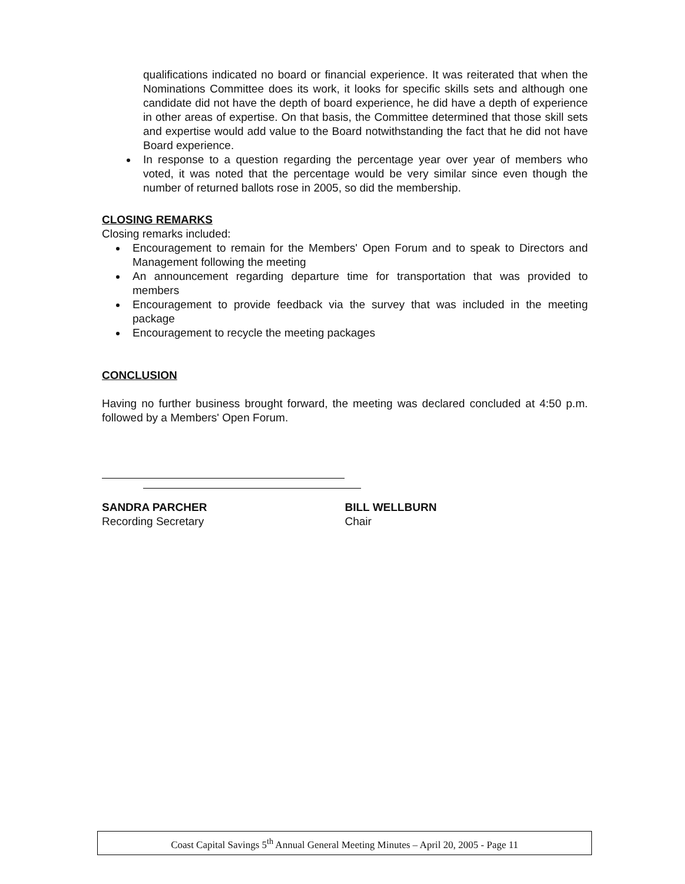qualifications indicated no board or financial experience. It was reiterated that when the Nominations Committee does its work, it looks for specific skills sets and although one candidate did not have the depth of board experience, he did have a depth of experience in other areas of expertise. On that basis, the Committee determined that those skill sets and expertise would add value to the Board notwithstanding the fact that he did not have Board experience.
In response to a question regarding the percentage year over year of members who voted, it was noted that the percentage would be very similar since even though the number of returned ballots rose in 2005, so did the membership.
CLOSING REMARKS
Closing remarks included:
Encouragement to remain for the Members' Open Forum and to speak to Directors and Management following the meeting
An announcement regarding departure time for transportation that was provided to members
Encouragement to provide feedback via the survey that was included in the meeting package
Encouragement to recycle the meeting packages
CONCLUSION
Having no further business brought forward, the meeting was declared concluded at 4:50 p.m. followed by a Members' Open Forum.
SANDRA PARCHER
Recording Secretary
BILL WELLBURN
Chair
Coast Capital Savings 5<sup>th</sup> Annual General Meeting Minutes – April 20, 2005 - Page 11